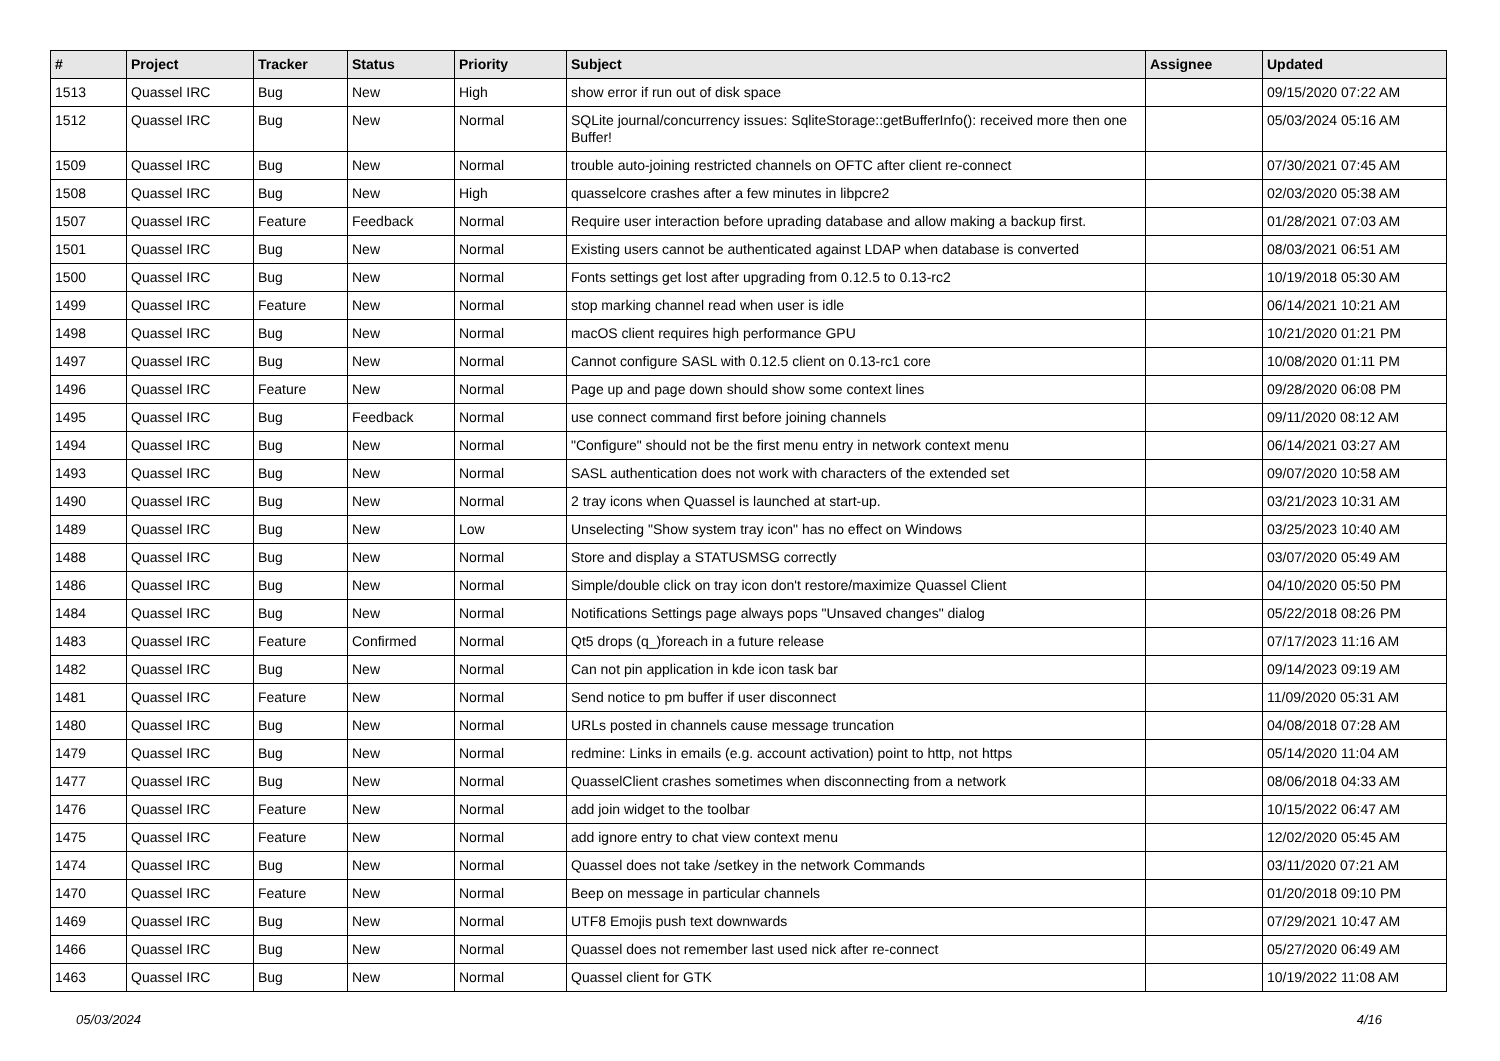| # | Project | Tracker | Status | Priority | Subject | Assignee | Updated |
| --- | --- | --- | --- | --- | --- | --- | --- |
| 1513 | Quassel IRC | Bug | New | High | show error if run out of disk space | | 09/15/2020 07:22 AM |
| 1512 | Quassel IRC | Bug | New | Normal | SQLite journal/concurrency issues: SqliteStorage::getBufferInfo(): received more then one Buffer! | | 05/03/2024 05:16 AM |
| 1509 | Quassel IRC | Bug | New | Normal | trouble auto-joining restricted channels on OFTC after client re-connect | | 07/30/2021 07:45 AM |
| 1508 | Quassel IRC | Bug | New | High | quasselcore crashes after a few minutes in libpcre2 | | 02/03/2020 05:38 AM |
| 1507 | Quassel IRC | Feature | Feedback | Normal | Require user interaction before uprading database and allow making a backup first. | | 01/28/2021 07:03 AM |
| 1501 | Quassel IRC | Bug | New | Normal | Existing users cannot be authenticated against LDAP when database is converted | | 08/03/2021 06:51 AM |
| 1500 | Quassel IRC | Bug | New | Normal | Fonts settings get lost after upgrading from 0.12.5 to 0.13-rc2 | | 10/19/2018 05:30 AM |
| 1499 | Quassel IRC | Feature | New | Normal | stop marking channel read when user is idle | | 06/14/2021 10:21 AM |
| 1498 | Quassel IRC | Bug | New | Normal | macOS client requires high performance GPU | | 10/21/2020 01:21 PM |
| 1497 | Quassel IRC | Bug | New | Normal | Cannot configure SASL with 0.12.5 client on 0.13-rc1 core | | 10/08/2020 01:11 PM |
| 1496 | Quassel IRC | Feature | New | Normal | Page up and page down should show some context lines | | 09/28/2020 06:08 PM |
| 1495 | Quassel IRC | Bug | Feedback | Normal | use connect command first before joining channels | | 09/11/2020 08:12 AM |
| 1494 | Quassel IRC | Bug | New | Normal | "Configure" should not be the first menu entry in network context menu | | 06/14/2021 03:27 AM |
| 1493 | Quassel IRC | Bug | New | Normal | SASL authentication does not work with characters of the extended set | | 09/07/2020 10:58 AM |
| 1490 | Quassel IRC | Bug | New | Normal | 2 tray icons when Quassel is launched at start-up. | | 03/21/2023 10:31 AM |
| 1489 | Quassel IRC | Bug | New | Low | Unselecting "Show system tray icon" has no effect on Windows | | 03/25/2023 10:40 AM |
| 1488 | Quassel IRC | Bug | New | Normal | Store and display a STATUSMSG correctly | | 03/07/2020 05:49 AM |
| 1486 | Quassel IRC | Bug | New | Normal | Simple/double click on tray icon don't restore/maximize Quassel Client | | 04/10/2020 05:50 PM |
| 1484 | Quassel IRC | Bug | New | Normal | Notifications Settings page always pops "Unsaved changes" dialog | | 05/22/2018 08:26 PM |
| 1483 | Quassel IRC | Feature | Confirmed | Normal | Qt5 drops (q_)foreach in a future release | | 07/17/2023 11:16 AM |
| 1482 | Quassel IRC | Bug | New | Normal | Can not pin application in kde icon task bar | | 09/14/2023 09:19 AM |
| 1481 | Quassel IRC | Feature | New | Normal | Send notice to pm buffer if user disconnect | | 11/09/2020 05:31 AM |
| 1480 | Quassel IRC | Bug | New | Normal | URLs posted in channels cause message truncation | | 04/08/2018 07:28 AM |
| 1479 | Quassel IRC | Bug | New | Normal | redmine: Links in emails (e.g. account activation) point to http, not https | | 05/14/2020 11:04 AM |
| 1477 | Quassel IRC | Bug | New | Normal | QuasselClient crashes sometimes when disconnecting from a network | | 08/06/2018 04:33 AM |
| 1476 | Quassel IRC | Feature | New | Normal | add join widget to the toolbar | | 10/15/2022 06:47 AM |
| 1475 | Quassel IRC | Feature | New | Normal | add ignore entry to chat view context menu | | 12/02/2020 05:45 AM |
| 1474 | Quassel IRC | Bug | New | Normal | Quassel does not take /setkey in the network Commands | | 03/11/2020 07:21 AM |
| 1470 | Quassel IRC | Feature | New | Normal | Beep on message in particular channels | | 01/20/2018 09:10 PM |
| 1469 | Quassel IRC | Bug | New | Normal | UTF8 Emojis push text downwards | | 07/29/2021 10:47 AM |
| 1466 | Quassel IRC | Bug | New | Normal | Quassel does not remember last used nick after re-connect | | 05/27/2020 06:49 AM |
| 1463 | Quassel IRC | Bug | New | Normal | Quassel client for GTK | | 10/19/2022 11:08 AM |
05/03/2024 4/16